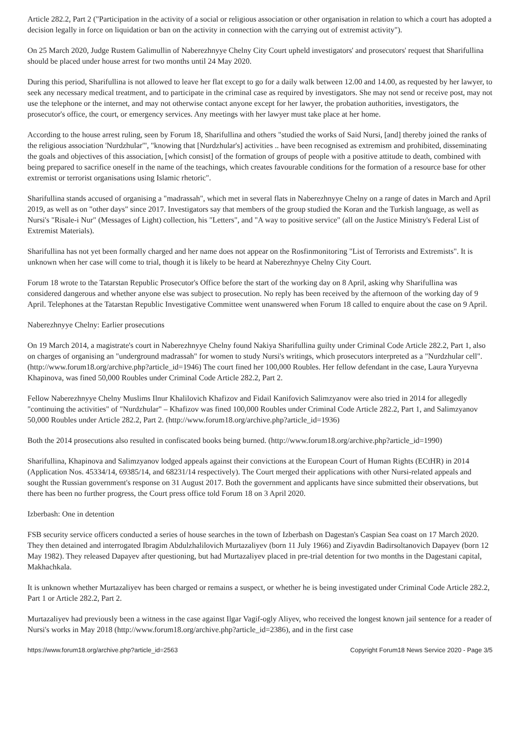Article 282.2, Part 2 ("Participation in the activity of a social or religious association or other organisation in relation to which a court has adopted a decision legally in force on liquidation or ban on the activity in connection with the carrying out of extremist activity").
On 25 March 2020, Judge Rustem Galimullin of Naberezhnyye Chelny City Court upheld investigators' and prosecutors' request that Sharifullina should be placed under house arrest for two months until 24 May 2020.
During this period, Sharifullina is not allowed to leave her flat except to go for a daily walk between 12.00 and 14.00, as requested by her lawyer, to seek any necessary medical treatment, and to participate in the criminal case as required by investigators. She may not send or receive post, may not use the telephone or the internet, and may not otherwise contact anyone except for her lawyer, the probation authorities, investigators, the prosecutor's office, the court, or emergency services. Any meetings with her lawyer must take place at her home.
According to the house arrest ruling, seen by Forum 18, Sharifullina and others "studied the works of Said Nursi, [and] thereby joined the ranks of the religious association 'Nurdzhular'", "knowing that [Nurdzhular's] activities .. have been recognised as extremism and prohibited, disseminating the goals and objectives of this association, [which consist] of the formation of groups of people with a positive attitude to death, combined with being prepared to sacrifice oneself in the name of the teachings, which creates favourable conditions for the formation of a resource base for other extremist or terrorist organisations using Islamic rhetoric".
Sharifullina stands accused of organising a "madrassah", which met in several flats in Naberezhnyye Chelny on a range of dates in March and April 2019, as well as on "other days" since 2017. Investigators say that members of the group studied the Koran and the Turkish language, as well as Nursi's "Risale-i Nur" (Messages of Light) collection, his "Letters", and "A way to positive service" (all on the Justice Ministry's Federal List of Extremist Materials).
Sharifullina has not yet been formally charged and her name does not appear on the Rosfinmonitoring "List of Terrorists and Extremists". It is unknown when her case will come to trial, though it is likely to be heard at Naberezhnyye Chelny City Court.
Forum 18 wrote to the Tatarstan Republic Prosecutor's Office before the start of the working day on 8 April, asking why Sharifullina was considered dangerous and whether anyone else was subject to prosecution. No reply has been received by the afternoon of the working day of 9 April. Telephones at the Tatarstan Republic Investigative Committee went unanswered when Forum 18 called to enquire about the case on 9 April.
Naberezhnyye Chelny: Earlier prosecutions
On 19 March 2014, a magistrate's court in Naberezhnyye Chelny found Nakiya Sharifullina guilty under Criminal Code Article 282.2, Part 1, also on charges of organising an "underground madrassah" for women to study Nursi's writings, which prosecutors interpreted as a "Nurdzhular cell". (http://www.forum18.org/archive.php?article_id=1946) The court fined her 100,000 Roubles. Her fellow defendant in the case, Laura Yuryevna Khapinova, was fined 50,000 Roubles under Criminal Code Article 282.2, Part 2.
Fellow Naberezhnyye Chelny Muslims Ilnur Khalilovich Khafizov and Fidail Kanifovich Salimzyanov were also tried in 2014 for allegedly "continuing the activities" of "Nurdzhular" – Khafizov was fined 100,000 Roubles under Criminal Code Article 282.2, Part 1, and Salimzyanov 50,000 Roubles under Article 282.2, Part 2. (http://www.forum18.org/archive.php?article_id=1936)
Both the 2014 prosecutions also resulted in confiscated books being burned. (http://www.forum18.org/archive.php?article_id=1990)
Sharifullina, Khapinova and Salimzyanov lodged appeals against their convictions at the European Court of Human Rights (ECtHR) in 2014 (Application Nos. 45334/14, 69385/14, and 68231/14 respectively). The Court merged their applications with other Nursi-related appeals and sought the Russian government's response on 31 August 2017. Both the government and applicants have since submitted their observations, but there has been no further progress, the Court press office told Forum 18 on 3 April 2020.
Izberbash: One in detention
FSB security service officers conducted a series of house searches in the town of Izberbash on Dagestan's Caspian Sea coast on 17 March 2020. They then detained and interrogated Ibragim Abdulzhalilovich Murtazaliyev (born 11 July 1966) and Ziyavdin Badirsoltanovich Dapayev (born 12 May 1982). They released Dapayev after questioning, but had Murtazaliyev placed in pre-trial detention for two months in the Dagestani capital, Makhachkala.
It is unknown whether Murtazaliyev has been charged or remains a suspect, or whether he is being investigated under Criminal Code Article 282.2, Part 1 or Article 282.2, Part 2.
Murtazaliyev had previously been a witness in the case against Ilgar Vagif-ogly Aliyev, who received the longest known jail sentence for a reader of Nursi's works in May 2018 (http://www.forum18.org/archive.php?article_id=2386), and in the first case
https://www.forum18.org/archive.php?article_id=2563 Copyright Forum18 News Service 2020 - Page 3/5